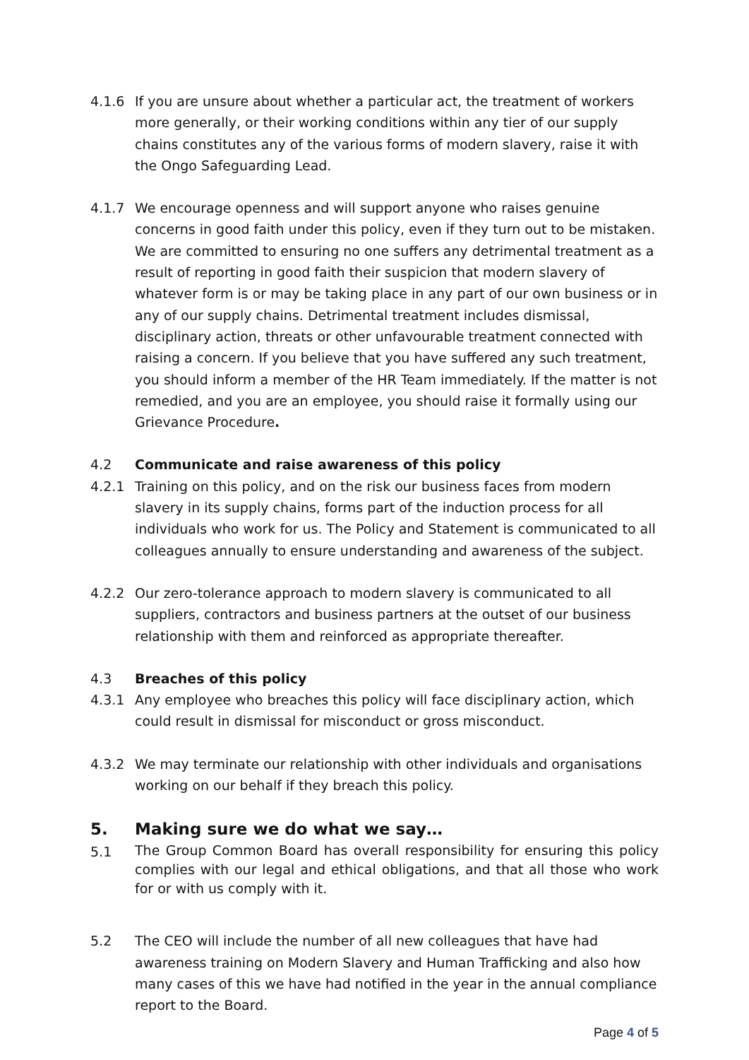4.1.6 If you are unsure about whether a particular act, the treatment of workers more generally, or their working conditions within any tier of our supply chains constitutes any of the various forms of modern slavery, raise it with the Ongo Safeguarding Lead.
4.1.7 We encourage openness and will support anyone who raises genuine concerns in good faith under this policy, even if they turn out to be mistaken. We are committed to ensuring no one suffers any detrimental treatment as a result of reporting in good faith their suspicion that modern slavery of whatever form is or may be taking place in any part of our own business or in any of our supply chains. Detrimental treatment includes dismissal, disciplinary action, threats or other unfavourable treatment connected with raising a concern. If you believe that you have suffered any such treatment, you should inform a member of the HR Team immediately. If the matter is not remedied, and you are an employee, you should raise it formally using our Grievance Procedure.
4.2 Communicate and raise awareness of this policy
4.2.1 Training on this policy, and on the risk our business faces from modern slavery in its supply chains, forms part of the induction process for all individuals who work for us. The Policy and Statement is communicated to all colleagues annually to ensure understanding and awareness of the subject.
4.2.2 Our zero-tolerance approach to modern slavery is communicated to all suppliers, contractors and business partners at the outset of our business relationship with them and reinforced as appropriate thereafter.
4.3 Breaches of this policy
4.3.1 Any employee who breaches this policy will face disciplinary action, which could result in dismissal for misconduct or gross misconduct.
4.3.2 We may terminate our relationship with other individuals and organisations working on our behalf if they breach this policy.
5. Making sure we do what we say…
5.1
The Group Common Board has overall responsibility for ensuring this policy complies with our legal and ethical obligations, and that all those who work for or with us comply with it.
5.2 The CEO will include the number of all new colleagues that have had awareness training on Modern Slavery and Human Trafficking and also how many cases of this we have had notified in the year in the annual compliance report to the Board.
Page 4 of 5